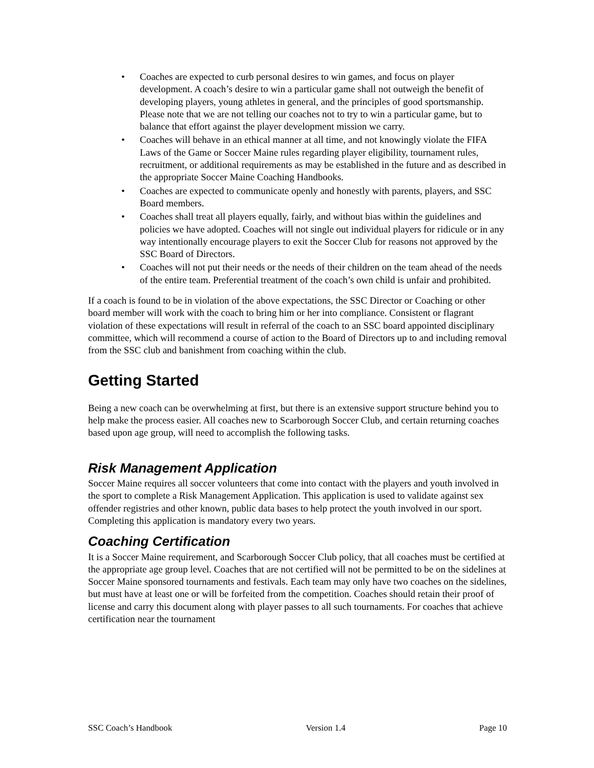• Coaches are expected to curb personal desires to win games, and focus on player development. A coach’s desire to win a particular game shall not outweigh the benefit of developing players, young athletes in general, and the principles of good sportsmanship. Please note that we are not telling our coaches not to try to win a particular game, but to balance that effort against the player development mission we carry.
• Coaches will behave in an ethical manner at all time, and not knowingly violate the FIFA Laws of the Game or Soccer Maine rules regarding player eligibility, tournament rules, recruitment, or additional requirements as may be established in the future and as described in the appropriate Soccer Maine Coaching Handbooks.
• Coaches are expected to communicate openly and honestly with parents, players, and SSC Board members.
• Coaches shall treat all players equally, fairly, and without bias within the guidelines and policies we have adopted. Coaches will not single out individual players for ridicule or in any way intentionally encourage players to exit the Soccer Club for reasons not approved by the SSC Board of Directors.
• Coaches will not put their needs or the needs of their children on the team ahead of the needs of the entire team. Preferential treatment of the coach’s own child is unfair and prohibited.
If a coach is found to be in violation of the above expectations, the SSC Director or Coaching or other board member will work with the coach to bring him or her into compliance. Consistent or flagrant violation of these expectations will result in referral of the coach to an SSC board appointed disciplinary committee, which will recommend a course of action to the Board of Directors up to and including removal from the SSC club and banishment from coaching within the club.
Getting Started
Being a new coach can be overwhelming at first, but there is an extensive support structure behind you to help make the process easier. All coaches new to Scarborough Soccer Club, and certain returning coaches based upon age group, will need to accomplish the following tasks.
Risk Management Application
Soccer Maine requires all soccer volunteers that come into contact with the players and youth involved in the sport to complete a Risk Management Application. This application is used to validate against sex offender registries and other known, public data bases to help protect the youth involved in our sport. Completing this application is mandatory every two years.
Coaching Certification
It is a Soccer Maine requirement, and Scarborough Soccer Club policy, that all coaches must be certified at the appropriate age group level. Coaches that are not certified will not be permitted to be on the sidelines at Soccer Maine sponsored tournaments and festivals. Each team may only have two coaches on the sidelines, but must have at least one or will be forfeited from the competition. Coaches should retain their proof of license and carry this document along with player passes to all such tournaments. For coaches that achieve certification near the tournament
SSC Coach’s Handbook Version 1.4 Page 10